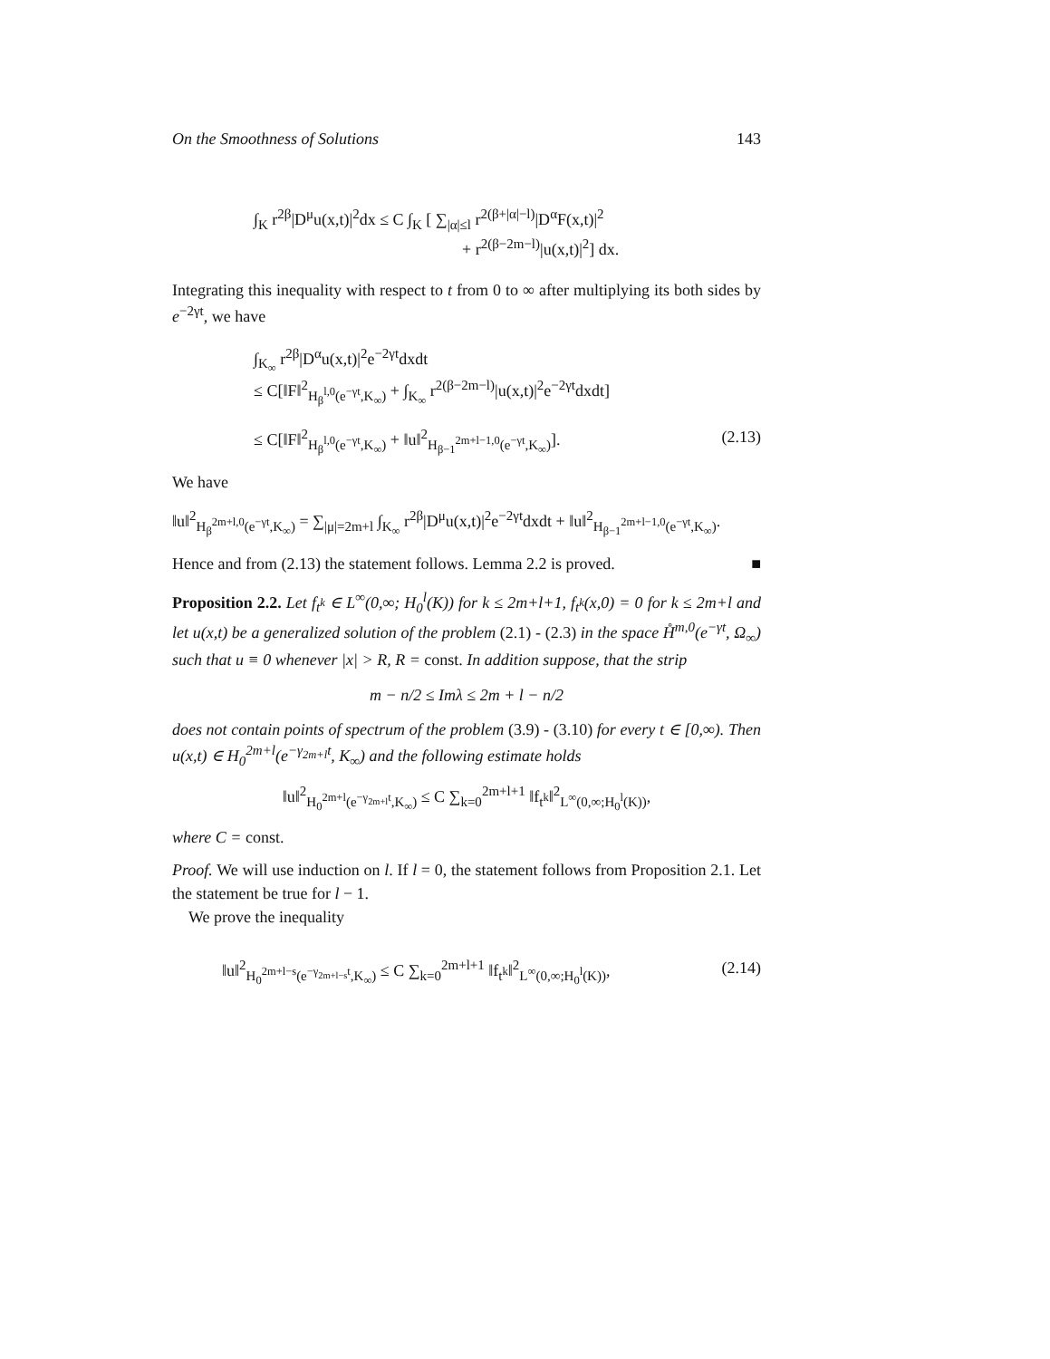On the Smoothness of Solutions 143
∫<sub>K</sub> r<sup>2β</sup>|D<sup>μ</sup>u(x,t)|<sup>2</sup>dx ≤ C ∫<sub>K</sub> [ ∑<sub>|α|≤l</sub> r<sup>2(β+|α|−l)</sup>|D<sup>α</sup>F(x,t)|<sup>2</sup>
+ r<sup>2(β−2m−l)</sup>|u(x,t)|<sup>2</sup>] dx.
Integrating this inequality with respect to t from 0 to ∞ after multiplying its both sides by e<sup>−2γt</sup>, we have
∫<sub>K<sub>∞</sub></sub> r<sup>2β</sup>|D<sup>α</sup>u(x,t)|<sup>2</sup>e<sup>−2γt</sup>dxdt
≤ C[‖F‖<sup>2</sup><sub>H<sub>β</sub><sup>l,0</sup>(e<sup>−γt</sup>,K<sub>∞</sub>)</sub> + ∫<sub>K<sub>∞</sub></sub> r<sup>2(β−2m−l)</sup>|u(x,t)|<sup>2</sup>e<sup>−2γt</sup>dxdt]
≤ C[‖F‖<sup>2</sup><sub>H<sub>β</sub><sup>l,0</sup>(e<sup>−γt</sup>,K<sub>∞</sub>)</sub> + ‖u‖<sup>2</sup><sub>H<sub>β−1</sub><sup>2m+l−1,0</sup>(e<sup>−γt</sup>,K<sub>∞</sub>)</sub>]. (2.13)
We have
‖u‖<sup>2</sup><sub>H<sub>β</sub><sup>2m+l,0</sup>(e<sup>−γt</sup>,K<sub>∞</sub>)</sub> = ∑<sub>|μ|=2m+l</sub> ∫<sub>K<sub>∞</sub></sub> r<sup>2β</sup>|D<sup>μ</sup>u(x,t)|<sup>2</sup>e<sup>−2γt</sup>dxdt + ‖u‖<sup>2</sup><sub>H<sub>β−1</sub><sup>2m+l−1,0</sup>(e<sup>−γt</sup>,K<sub>∞</sub>)</sub>.
Hence and from (2.13) the statement follows. Lemma 2.2 is proved. ■
Proposition 2.2. Let f<sub>t<sup>k</sup></sub> ∈ L<sup>∞</sup>(0,∞; H<sub>0</sub><sup>l</sup>(K)) for k ≤ 2m+l+1, f<sub>t<sup>k</sup></sub>(x,0) = 0 for k ≤ 2m+l and let u(x,t) be a generalized solution of the problem (2.1) - (2.3) in the space H̊<sup>m,0</sup>(e<sup>−γt</sup>, Ω<sub>∞</sub>) such that u ≡ 0 whenever |x| > R, R = const. In addition suppose, that the strip
m − n/2 ≤ Imλ ≤ 2m + l − n/2
does not contain points of spectrum of the problem (3.9) - (3.10) for every t ∈ [0,∞). Then u(x,t) ∈ H<sub>0</sub><sup>2m+l</sup>(e<sup>−γ<sub>2m+l</sub>t</sup>, K<sub>∞</sub>) and the following estimate holds
‖u‖<sup>2</sup><sub>H<sub>0</sub><sup>2m+l</sup>(e<sup>−γ<sub>2m+l</sub>t</sup>,K<sub>∞</sub>)</sub> ≤ C ∑<sub>k=0</sub><sup>2m+l+1</sup> ‖f<sub>t<sup>k</sup></sub>‖<sup>2</sup><sub>L<sup>∞</sup>(0,∞;H<sub>0</sub><sup>l</sup>(K))</sub>,
where C = const.
Proof. We will use induction on l. If l = 0, the statement follows from Proposition 2.1. Let the statement be true for l − 1.
We prove the inequality
‖u‖<sup>2</sup><sub>H<sub>0</sub><sup>2m+l−s</sup>(e<sup>−γ<sub>2m+l−s</sub>t</sup>,K<sub>∞</sub>)</sub> ≤ C ∑<sub>k=0</sub><sup>2m+l+1</sup> ‖f<sub>t<sup>k</sup></sub>‖<sup>2</sup><sub>L<sup>∞</sup>(0,∞;H<sub>0</sub><sup>l</sup>(K))</sub>, (2.14)